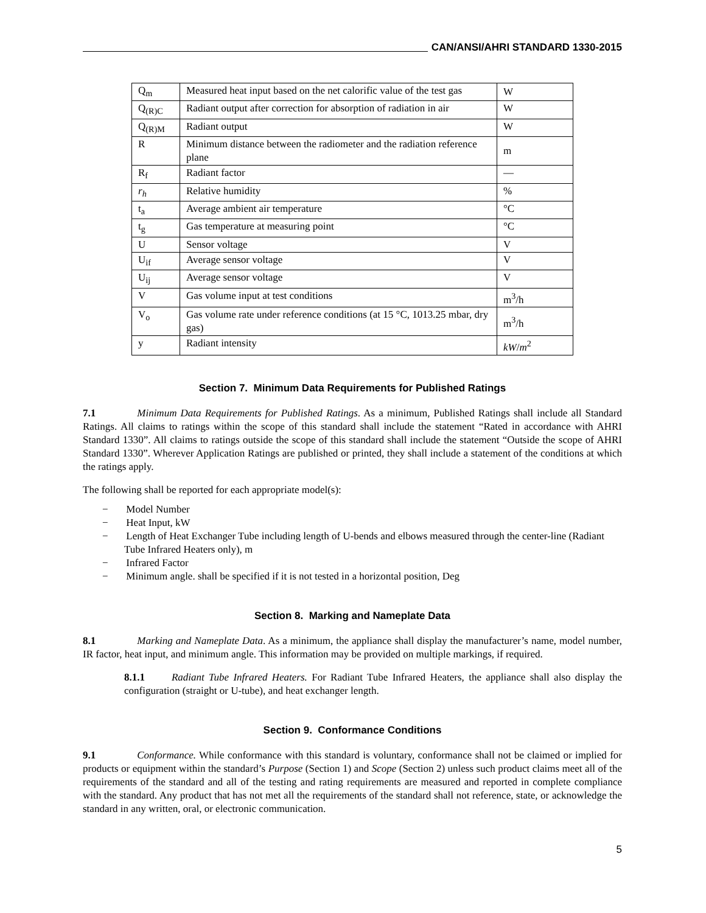CAN/ANSI/AHRI STANDARD 1330-2015
| Q<sub>m</sub> | Measured heat input based on the net calorific value of the test gas | W |
| Q<sub>(R)C</sub> | Radiant output after correction for absorption of radiation in air | W |
| Q<sub>(R)M</sub> | Radiant output | W |
| R | Minimum distance between the radiometer and the radiation reference plane | m |
| R<sub>f</sub> | Radiant factor | — |
| r<sub>h</sub> | Relative humidity | % |
| t<sub>a</sub> | Average ambient air temperature | °C |
| t<sub>g</sub> | Gas temperature at measuring point | °C |
| U | Sensor voltage | V |
| U<sub>if</sub> | Average sensor voltage | V |
| U<sub>ij</sub> | Average sensor voltage | V |
| V | Gas volume input at test conditions | m<sup>3</sup>/h |
| V<sub>o</sub> | Gas volume rate under reference conditions (at 15 °C, 1013.25 mbar, dry gas) | m<sup>3</sup>/h |
| y | Radiant intensity | kW / m<sup>2</sup> |
Section 7. Minimum Data Requirements for Published Ratings
7.1 Minimum Data Requirements for Published Ratings. As a minimum, Published Ratings shall include all Standard Ratings. All claims to ratings within the scope of this standard shall include the statement “Rated in accordance with AHRI Standard 1330”. All claims to ratings outside the scope of this standard shall include the statement “Outside the scope of AHRI Standard 1330”. Wherever Application Ratings are published or printed, they shall include a statement of the conditions at which the ratings apply.
The following shall be reported for each appropriate model(s):
− Model Number
− Heat Input, kW
− Length of Heat Exchanger Tube including length of U-bends and elbows measured through the center-line (Radiant Tube Infrared Heaters only), m
− Infrared Factor
− Minimum angle. shall be specified if it is not tested in a horizontal position, Deg
Section 8. Marking and Nameplate Data
8.1 Marking and Nameplate Data. As a minimum, the appliance shall display the manufacturer’s name, model number, IR factor, heat input, and minimum angle. This information may be provided on multiple markings, if required.
8.1.1 Radiant Tube Infrared Heaters. For Radiant Tube Infrared Heaters, the appliance shall also display the configuration (straight or U-tube), and heat exchanger length.
Section 9. Conformance Conditions
9.1 Conformance. While conformance with this standard is voluntary, conformance shall not be claimed or implied for products or equipment within the standard’s Purpose (Section 1) and Scope (Section 2) unless such product claims meet all of the requirements of the standard and all of the testing and rating requirements are measured and reported in complete compliance with the standard. Any product that has not met all the requirements of the standard shall not reference, state, or acknowledge the standard in any written, oral, or electronic communication.
5